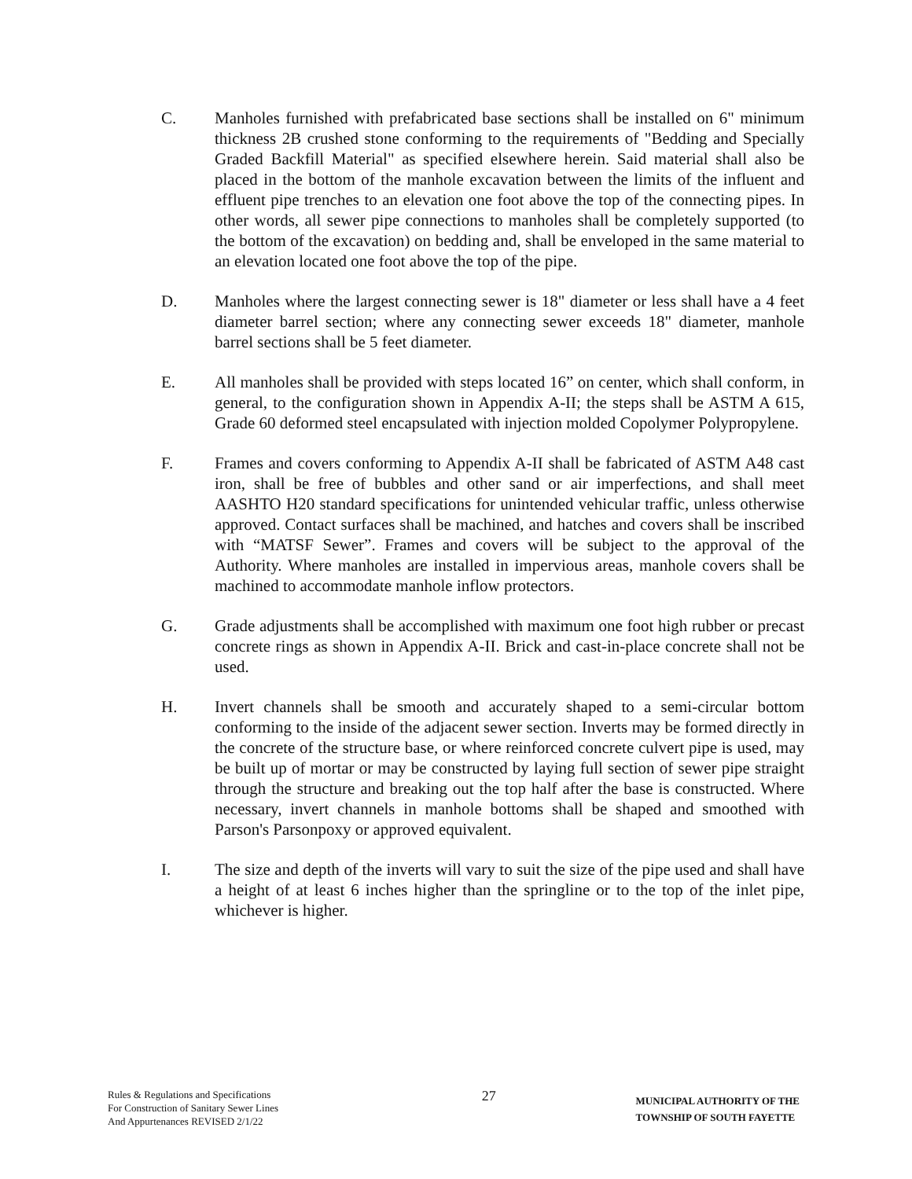C. Manholes furnished with prefabricated base sections shall be installed on 6" minimum thickness 2B crushed stone conforming to the requirements of "Bedding and Specially Graded Backfill Material" as specified elsewhere herein. Said material shall also be placed in the bottom of the manhole excavation between the limits of the influent and effluent pipe trenches to an elevation one foot above the top of the connecting pipes. In other words, all sewer pipe connections to manholes shall be completely supported (to the bottom of the excavation) on bedding and, shall be enveloped in the same material to an elevation located one foot above the top of the pipe.
D. Manholes where the largest connecting sewer is 18" diameter or less shall have a 4 feet diameter barrel section; where any connecting sewer exceeds 18" diameter, manhole barrel sections shall be 5 feet diameter.
E. All manholes shall be provided with steps located 16” on center, which shall conform, in general, to the configuration shown in Appendix A-II; the steps shall be ASTM A 615, Grade 60 deformed steel encapsulated with injection molded Copolymer Polypropylene.
F. Frames and covers conforming to Appendix A-II shall be fabricated of ASTM A48 cast iron, shall be free of bubbles and other sand or air imperfections, and shall meet AASHTO H20 standard specifications for unintended vehicular traffic, unless otherwise approved. Contact surfaces shall be machined, and hatches and covers shall be inscribed with “MATSF Sewer”. Frames and covers will be subject to the approval of the Authority. Where manholes are installed in impervious areas, manhole covers shall be machined to accommodate manhole inflow protectors.
G. Grade adjustments shall be accomplished with maximum one foot high rubber or precast concrete rings as shown in Appendix A-II. Brick and cast-in-place concrete shall not be used.
H. Invert channels shall be smooth and accurately shaped to a semi-circular bottom conforming to the inside of the adjacent sewer section. Inverts may be formed directly in the concrete of the structure base, or where reinforced concrete culvert pipe is used, may be built up of mortar or may be constructed by laying full section of sewer pipe straight through the structure and breaking out the top half after the base is constructed. Where necessary, invert channels in manhole bottoms shall be shaped and smoothed with Parson's Parsonpoxy or approved equivalent.
I. The size and depth of the inverts will vary to suit the size of the pipe used and shall have a height of at least 6 inches higher than the springline or to the top of the inlet pipe, whichever is higher.
Rules & Regulations and Specifications
For Construction of Sanitary Sewer Lines
And Appurtenances REVISED 2/1/22
27
MUNICIPAL AUTHORITY OF THE
TOWNSHIP OF SOUTH FAYETTE